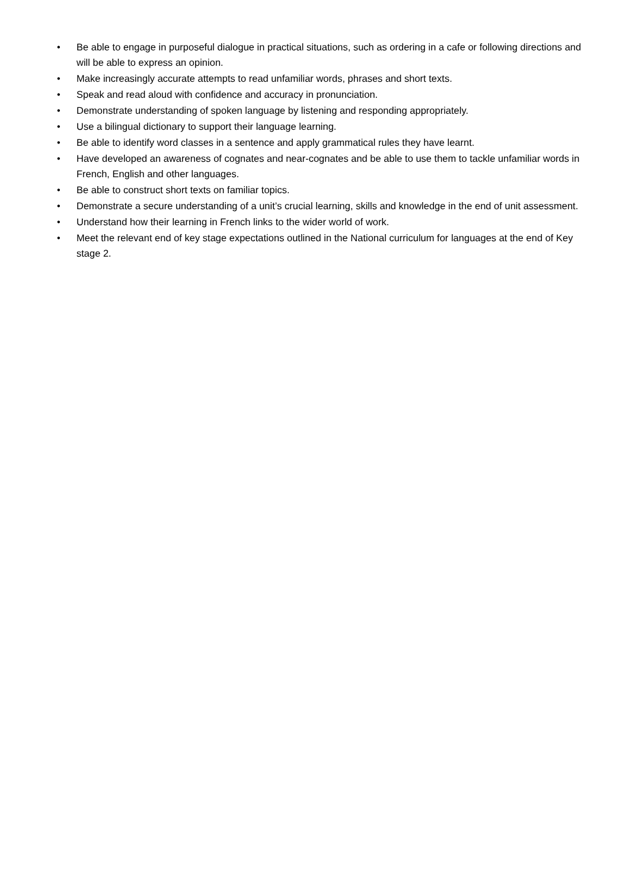• Be able to engage in purposeful dialogue in practical situations, such as ordering in a cafe or following directions and will be able to express an opinion.
• Make increasingly accurate attempts to read unfamiliar words, phrases and short texts.
• Speak and read aloud with confidence and accuracy in pronunciation.
• Demonstrate understanding of spoken language by listening and responding appropriately.
• Use a bilingual dictionary to support their language learning.
• Be able to identify word classes in a sentence and apply grammatical rules they have learnt.
• Have developed an awareness of cognates and near-cognates and be able to use them to tackle unfamiliar words in French, English and other languages.
• Be able to construct short texts on familiar topics.
• Demonstrate a secure understanding of a unit’s crucial learning, skills and knowledge in the end of unit assessment.
• Understand how their learning in French links to the wider world of work.
• Meet the relevant end of key stage expectations outlined in the National curriculum for languages at the end of Key stage 2.